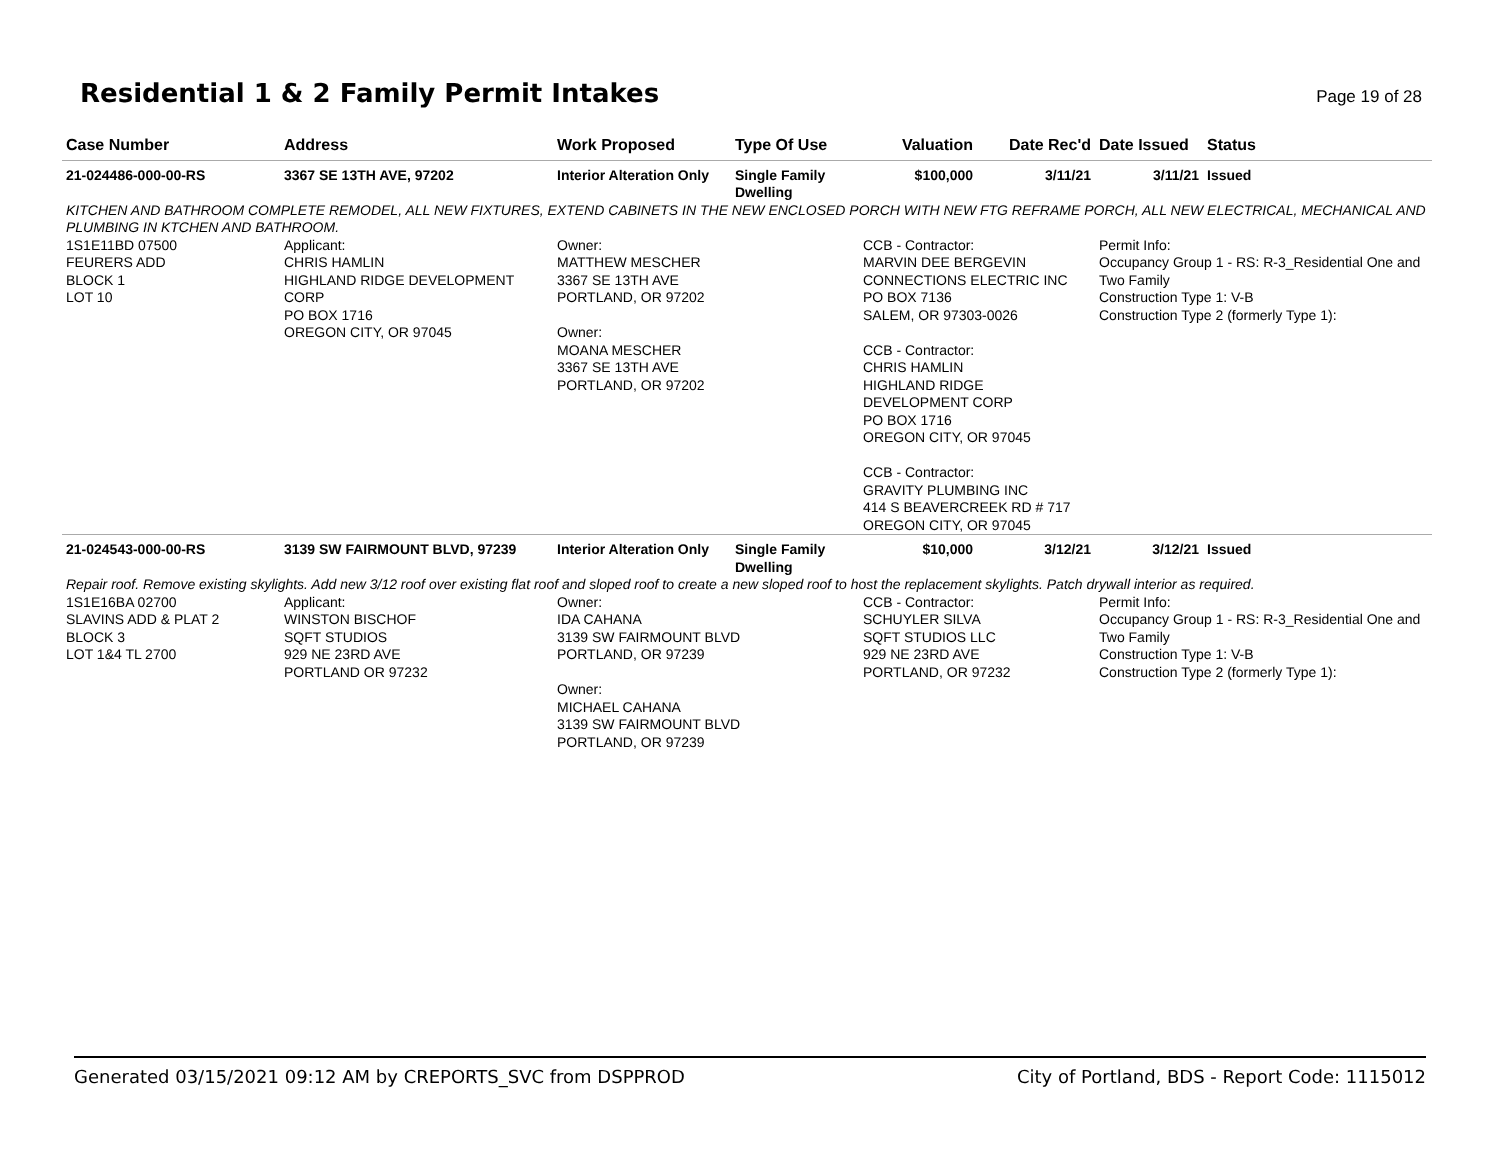Residential 1 & 2 Family Permit Intakes
Page 19 of 28
| Case Number | Address | Work Proposed | Type Of Use | Valuation | Date Rec'd | Date Issued | Status |
| --- | --- | --- | --- | --- | --- | --- | --- |
| 21-024486-000-00-RS | 3367 SE 13TH AVE, 97202 | Interior Alteration Only | Single Family Dwelling | $100,000 | 3/11/21 | 3/11/21 | Issued |
| KITCHEN AND BATHROOM COMPLETE REMODEL, ALL NEW FIXTURES, EXTEND CABINETS IN THE NEW ENCLOSED PORCH WITH NEW FTG REFRAME PORCH, ALL NEW ELECTRICAL, MECHANICAL AND PLUMBING IN KTCHEN AND BATHROOM. | | | | | | | |
| 1S1E11BD 07500 FEURERS ADD BLOCK 1 LOT 10 | Applicant: CHRIS HAMLIN HIGHLAND RIDGE DEVELOPMENT CORP PO BOX 1716 OREGON CITY, OR 97045 | Owner: MATTHEW MESCHER 3367 SE 13TH AVE PORTLAND, OR 97202 Owner: MOANA MESCHER 3367 SE 13TH AVE PORTLAND, OR 97202 | | CCB - Contractor: MARVIN DEE BERGEVIN CONNECTIONS ELECTRIC INC PO BOX 7136 SALEM, OR 97303-0026 CCB - Contractor: CHRIS HAMLIN HIGHLAND RIDGE DEVELOPMENT CORP PO BOX 1716 OREGON CITY, OR 97045 CCB - Contractor: GRAVITY PLUMBING INC 414 S BEAVERCREEK RD # 717 OREGON CITY, OR 97045 | | Permit Info: Occupancy Group 1 - RS: R-3_Residential One and Two Family Construction Type 1: V-B Construction Type 2 (formerly Type 1): | |
| 21-024543-000-00-RS | 3139 SW FAIRMOUNT BLVD, 97239 | Interior Alteration Only | Single Family Dwelling | $10,000 | 3/12/21 | 3/12/21 | Issued |
| Repair roof. Remove existing skylights. Add new 3/12 roof over existing flat roof and sloped roof to create a new sloped roof to host the replacement skylights. Patch drywall interior as required. | | | | | | | |
| 1S1E16BA 02700 SLAVINS ADD & PLAT 2 BLOCK 3 LOT 1&4 TL 2700 | Applicant: WINSTON BISCHOF SQFT STUDIOS 929 NE 23RD AVE PORTLAND OR 97232 | Owner: IDA CAHANA 3139 SW FAIRMOUNT BLVD PORTLAND, OR 97239 Owner: MICHAEL CAHANA 3139 SW FAIRMOUNT BLVD PORTLAND, OR 97239 | | CCB - Contractor: SCHUYLER SILVA SQFT STUDIOS LLC 929 NE 23RD AVE PORTLAND, OR 97232 | | Permit Info: Occupancy Group 1 - RS: R-3_Residential One and Two Family Construction Type 1: V-B Construction Type 2 (formerly Type 1): | |
Generated 03/15/2021 09:12 AM by CREPORTS_SVC from DSPPROD City of Portland, BDS - Report Code: 1115012